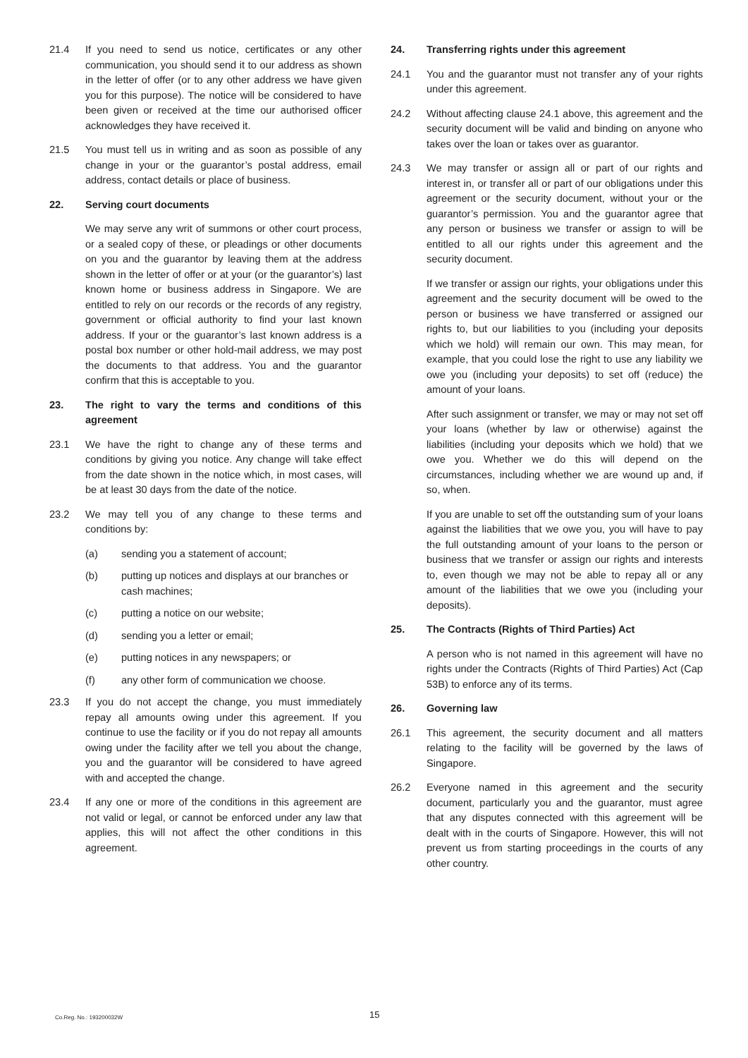21.4 If you need to send us notice, certificates or any other communication, you should send it to our address as shown in the letter of offer (or to any other address we have given you for this purpose). The notice will be considered to have been given or received at the time our authorised officer acknowledges they have received it.
21.5 You must tell us in writing and as soon as possible of any change in your or the guarantor’s postal address, email address, contact details or place of business.
22. Serving court documents
We may serve any writ of summons or other court process, or a sealed copy of these, or pleadings or other documents on you and the guarantor by leaving them at the address shown in the letter of offer or at your (or the guarantor’s) last known home or business address in Singapore. We are entitled to rely on our records or the records of any registry, government or official authority to find your last known address. If your or the guarantor’s last known address is a postal box number or other hold-mail address, we may post the documents to that address. You and the guarantor confirm that this is acceptable to you.
23. The right to vary the terms and conditions of this agreement
23.1 We have the right to change any of these terms and conditions by giving you notice. Any change will take effect from the date shown in the notice which, in most cases, will be at least 30 days from the date of the notice.
23.2 We may tell you of any change to these terms and conditions by:
(a) sending you a statement of account;
(b) putting up notices and displays at our branches or cash machines;
(c) putting a notice on our website;
(d) sending you a letter or email;
(e) putting notices in any newspapers; or
(f) any other form of communication we choose.
23.3 If you do not accept the change, you must immediately repay all amounts owing under this agreement. If you continue to use the facility or if you do not repay all amounts owing under the facility after we tell you about the change, you and the guarantor will be considered to have agreed with and accepted the change.
23.4 If any one or more of the conditions in this agreement are not valid or legal, or cannot be enforced under any law that applies, this will not affect the other conditions in this agreement.
24. Transferring rights under this agreement
24.1 You and the guarantor must not transfer any of your rights under this agreement.
24.2 Without affecting clause 24.1 above, this agreement and the security document will be valid and binding on anyone who takes over the loan or takes over as guarantor.
24.3 We may transfer or assign all or part of our rights and interest in, or transfer all or part of our obligations under this agreement or the security document, without your or the guarantor’s permission. You and the guarantor agree that any person or business we transfer or assign to will be entitled to all our rights under this agreement and the security document.
If we transfer or assign our rights, your obligations under this agreement and the security document will be owed to the person or business we have transferred or assigned our rights to, but our liabilities to you (including your deposits which we hold) will remain our own. This may mean, for example, that you could lose the right to use any liability we owe you (including your deposits) to set off (reduce) the amount of your loans.
After such assignment or transfer, we may or may not set off your loans (whether by law or otherwise) against the liabilities (including your deposits which we hold) that we owe you. Whether we do this will depend on the circumstances, including whether we are wound up and, if so, when.
If you are unable to set off the outstanding sum of your loans against the liabilities that we owe you, you will have to pay the full outstanding amount of your loans to the person or business that we transfer or assign our rights and interests to, even though we may not be able to repay all or any amount of the liabilities that we owe you (including your deposits).
25. The Contracts (Rights of Third Parties) Act
A person who is not named in this agreement will have no rights under the Contracts (Rights of Third Parties) Act (Cap 53B) to enforce any of its terms.
26. Governing law
26.1 This agreement, the security document and all matters relating to the facility will be governed by the laws of Singapore.
26.2 Everyone named in this agreement and the security document, particularly you and the guarantor, must agree that any disputes connected with this agreement will be dealt with in the courts of Singapore. However, this will not prevent us from starting proceedings in the courts of any other country.
Co.Reg. No.: 193200032W 15